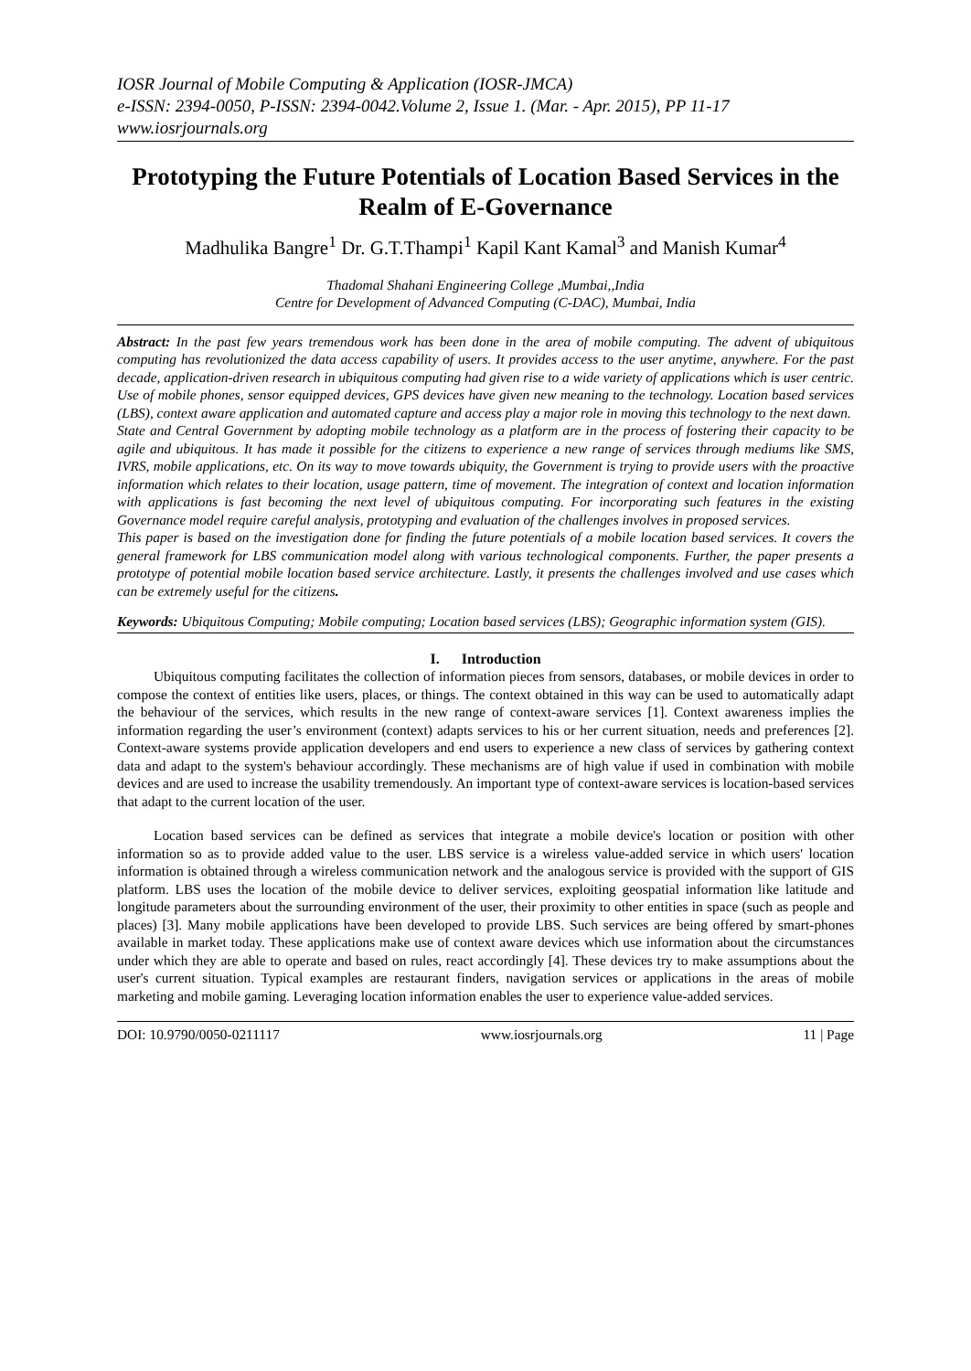IOSR Journal of Mobile Computing & Application (IOSR-JMCA)
e-ISSN: 2394-0050, P-ISSN: 2394-0042.Volume 2, Issue 1. (Mar. - Apr. 2015), PP 11-17
www.iosrjournals.org
Prototyping the Future Potentials of Location Based Services in the Realm of E-Governance
Madhulika Bangre<sup>1</sup> Dr. G.T.Thampi<sup>1</sup> Kapil Kant Kamal<sup>3</sup> and Manish Kumar<sup>4</sup>
Thadomal Shahani Engineering College ,Mumbai,,India
Centre for Development of Advanced Computing (C-DAC), Mumbai, India
Abstract: In the past few years tremendous work has been done in the area of mobile computing. The advent of ubiquitous computing has revolutionized the data access capability of users. It provides access to the user anytime, anywhere. For the past decade, application-driven research in ubiquitous computing had given rise to a wide variety of applications which is user centric. Use of mobile phones, sensor equipped devices, GPS devices have given new meaning to the technology. Location based services (LBS), context aware application and automated capture and access play a major role in moving this technology to the next dawn.
State and Central Government by adopting mobile technology as a platform are in the process of fostering their capacity to be agile and ubiquitous. It has made it possible for the citizens to experience a new range of services through mediums like SMS, IVRS, mobile applications, etc. On its way to move towards ubiquity, the Government is trying to provide users with the proactive information which relates to their location, usage pattern, time of movement. The integration of context and location information with applications is fast becoming the next level of ubiquitous computing. For incorporating such features in the existing Governance model require careful analysis, prototyping and evaluation of the challenges involves in proposed services.
This paper is based on the investigation done for finding the future potentials of a mobile location based services. It covers the general framework for LBS communication model along with various technological components. Further, the paper presents a prototype of potential mobile location based service architecture. Lastly, it presents the challenges involved and use cases which can be extremely useful for the citizens.
Keywords: Ubiquitous Computing; Mobile computing; Location based services (LBS); Geographic information system (GIS).
I. Introduction
Ubiquitous computing facilitates the collection of information pieces from sensors, databases, or mobile devices in order to compose the context of entities like users, places, or things. The context obtained in this way can be used to automatically adapt the behaviour of the services, which results in the new range of context-aware services [1]. Context awareness implies the information regarding the user’s environment (context) adapts services to his or her current situation, needs and preferences [2]. Context-aware systems provide application developers and end users to experience a new class of services by gathering context data and adapt to the system's behaviour accordingly. These mechanisms are of high value if used in combination with mobile devices and are used to increase the usability tremendously. An important type of context-aware services is location-based services that adapt to the current location of the user.
Location based services can be defined as services that integrate a mobile device's location or position with other information so as to provide added value to the user. LBS service is a wireless value-added service in which users' location information is obtained through a wireless communication network and the analogous service is provided with the support of GIS platform. LBS uses the location of the mobile device to deliver services, exploiting geospatial information like latitude and longitude parameters about the surrounding environment of the user, their proximity to other entities in space (such as people and places) [3]. Many mobile applications have been developed to provide LBS. Such services are being offered by smart-phones available in market today. These applications make use of context aware devices which use information about the circumstances under which they are able to operate and based on rules, react accordingly [4]. These devices try to make assumptions about the user's current situation. Typical examples are restaurant finders, navigation services or applications in the areas of mobile marketing and mobile gaming. Leveraging location information enables the user to experience value-added services.
DOI: 10.9790/0050-0211117 www.iosrjournals.org 11 | Page